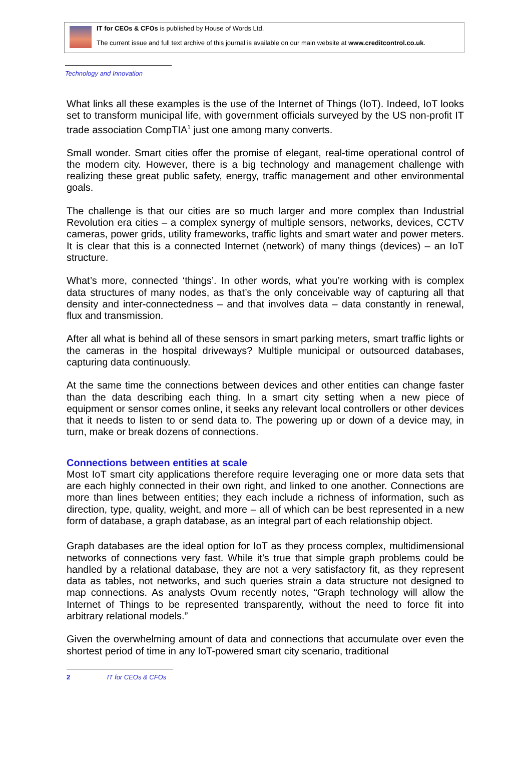IT for CEOs & CFOs is published by House of Words Ltd.
The current issue and full text archive of this journal is available on our main website at www.creditcontrol.co.uk.
Technology and Innovation
What links all these examples is the use of the Internet of Things (IoT). Indeed, IoT looks set to transform municipal life, with government officials surveyed by the US non-profit IT trade association CompTIA<sup>1</sup> just one among many converts.
Small wonder. Smart cities offer the promise of elegant, real-time operational control of the modern city. However, there is a big technology and management challenge with realizing these great public safety, energy, traffic management and other environmental goals.
The challenge is that our cities are so much larger and more complex than Industrial Revolution era cities – a complex synergy of multiple sensors, networks, devices, CCTV cameras, power grids, utility frameworks, traffic lights and smart water and power meters. It is clear that this is a connected Internet (network) of many things (devices) – an IoT structure.
What’s more, connected ‘things’. In other words, what you’re working with is complex data structures of many nodes, as that’s the only conceivable way of capturing all that density and inter-connectedness – and that involves data – data constantly in renewal, flux and transmission.
After all what is behind all of these sensors in smart parking meters, smart traffic lights or the cameras in the hospital driveways? Multiple municipal or outsourced databases, capturing data continuously.
At the same time the connections between devices and other entities can change faster than the data describing each thing. In a smart city setting when a new piece of equipment or sensor comes online, it seeks any relevant local controllers or other devices that it needs to listen to or send data to. The powering up or down of a device may, in turn, make or break dozens of connections.
Connections between entities at scale
Most IoT smart city applications therefore require leveraging one or more data sets that are each highly connected in their own right, and linked to one another. Connections are more than lines between entities; they each include a richness of information, such as direction, type, quality, weight, and more – all of which can be best represented in a new form of database, a graph database, as an integral part of each relationship object.
Graph databases are the ideal option for IoT as they process complex, multidimensional networks of connections very fast. While it’s true that simple graph problems could be handled by a relational database, they are not a very satisfactory fit, as they represent data as tables, not networks, and such queries strain a data structure not designed to map connections. As analysts Ovum recently notes, “Graph technology will allow the Internet of Things to be represented transparently, without the need to force fit into arbitrary relational models.”
Given the overwhelming amount of data and connections that accumulate over even the shortest period of time in any IoT-powered smart city scenario, traditional
2 IT for CEOs & CFOs